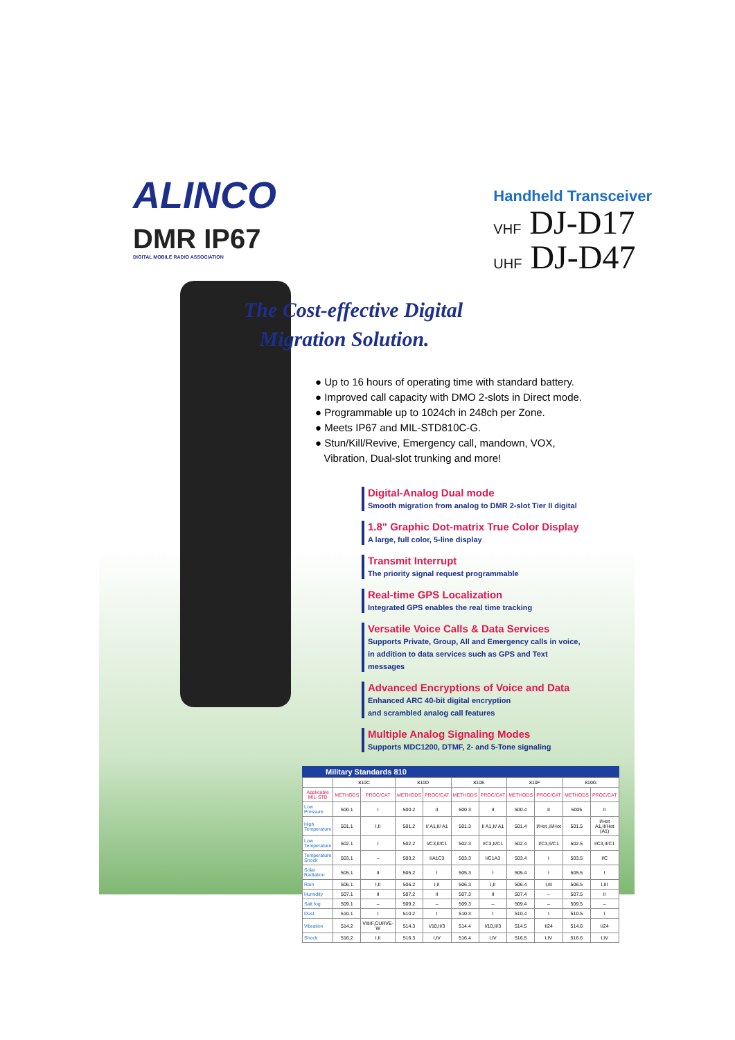ALINCO
DMR IP67
DIGITAL MOBILE RADIO ASSOCIATION
Handheld Transceiver
VHF DJ-D17
UHF DJ-D47
The Cost-effective Digital
Migration Solution.
● Up to 16 hours of operating time with standard battery.
● Improved call capacity with DMO 2-slots in Direct mode.
● Programmable up to 1024ch in 248ch per Zone.
● Meets IP67 and MIL-STD810C-G.
● Stun/Kill/Revive, Emergency call, mandown, VOX,
Vibration, Dual-slot trunking and more!
Digital-Analog Dual mode
Smooth migration from analog to DMR 2-slot Tier II digital
1.8" Graphic Dot-matrix True Color Display
A large, full color, 5-line display
Transmit Interrupt
The priority signal request programmable
Real-time GPS Localization
Integrated GPS enables the real time tracking
Versatile Voice Calls & Data Services
Supports Private, Group, All and Emergency calls in voice, in addition to data services such as GPS and Text messages
Advanced Encryptions of Voice and Data
Enhanced ARC 40-bit digital encryption
and scrambled analog call features
Multiple Analog Signaling Modes
Supports MDC1200, DTMF, 2- and 5-Tone signaling
Military Standards 810
| | 810C | | 810D | | 810E | | 810F | | 810G | |
| Applicable MIL-STD | METHODS | PROC/CAT | METHODS | PROC/CAT | METHODS | PROC/CAT | METHODS | PROC/CAT | METHODS | PROC/CAT |
| Low Pressure | 500.1 | I | 500.2 | II | 500.3 | II | 500.4 | II | 5005 | II |
| High Temperature | 501.1 | I,II | 501.2 | I/ A1,II/ A1 | 501.3 | I/ A1,II/ A1 | 501.4 | I/Hot ,II/Hot | 501.5 | I/Hot A1,II/Hot (A1) |
| Low Temperature | 502.1 | I | 502.2 | I/C3,II/C1 | 502.3 | I/C3,II/C1 | 502.4 | I/C3,II/C1 | 502.5 | I/C3,II/C1 |
| Temperature Shock | 503.1 | – | 503.2 | I/A1C3 | 503.3 | I/C1A3 | 503.4 | I | 503.5 | I/C |
| Solar Radiation | 505.1 | II | 505.2 | I | 505.3 | I | 505.4 | I | 505.5 | I |
| Rain | 506.1 | I,II | 506.2 | I,II | 506.3 | I,II | 506.4 | I,III | 506.5 | I,III |
| Humidity | 507.1 | II | 507.2 | II | 507.3 | II | 507.4 | – | 507.5 | II |
| Salt fog | 509.1 | – | 509.2 | – | 509.3 | – | 509.4 | – | 509.5 | – |
| Dust | 510.1 | I | 510.2 | I | 510.3 | I | 510.4 | I | 510.5 | I |
| Vibration | 514.2 | VIII/F,CURVE-W | 514.3 | I/10,II/3 | 514.4 | I/10,II/3 | 514.5 | I/24 | 514.6 | I/24 |
| Shock | 516.2 | I,II | 516.3 | I,IV | 516.4 | I,IV | 516.5 | I,IV | 516.6 | I,IV |